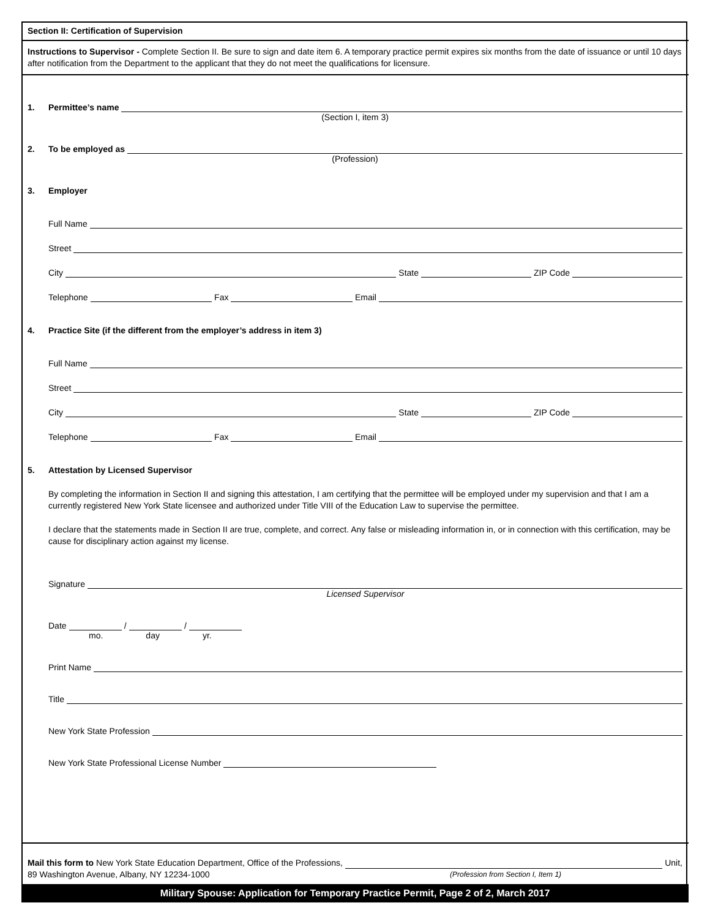Section II: Certification of Supervision
Instructions to Supervisor - Complete Section II. Be sure to sign and date item 6. A temporary practice permit expires six months from the date of issuance or until 10 days after notification from the Department to the applicant that they do not meet the qualifications for licensure.
1. Permittee’s name
(Section I, item 3)
2. To be employed as
(Profession)
3. Employer
Full Name
Street
City State ZIP Code
Telephone Fax Email
4. Practice Site (if the different from the employer’s address in item 3)
Full Name
Street
City State ZIP Code
Telephone Fax Email
5. Attestation by Licensed Supervisor
By completing the information in Section II and signing this attestation, I am certifying that the permittee will be employed under my supervision and that I am a currently registered New York State licensee and authorized under Title VIII of the Education Law to supervise the permittee.
I declare that the statements made in Section II are true, complete, and correct. Any false or misleading information in, or in connection with this certification, may be cause for disciplinary action against my license.
Signature
Licensed Supervisor
Date / /
mo. day yr.
Print Name
Title
New York State Profession
New York State Professional License Number
Mail this form to New York State Education Department, Office of the Professions, Unit,
89 Washington Avenue, Albany, NY 12234-1000 (Profession from Section I, Item 1)
Military Spouse: Application for Temporary Practice Permit, Page 2 of 2, March 2017